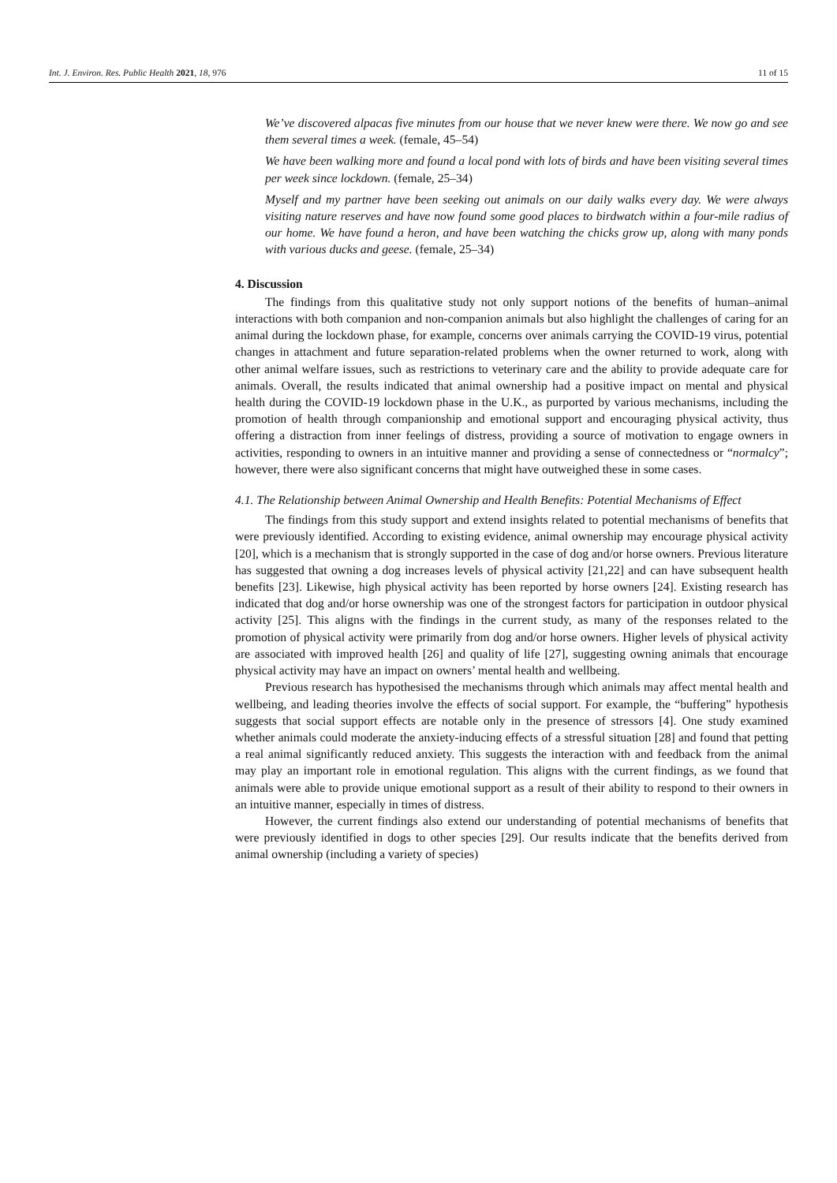Int. J. Environ. Res. Public Health 2021, 18, 976 11 of 15
We’ve discovered alpacas five minutes from our house that we never knew were there. We now go and see them several times a week. (female, 45–54)
We have been walking more and found a local pond with lots of birds and have been visiting several times per week since lockdown. (female, 25–34)
Myself and my partner have been seeking out animals on our daily walks every day. We were always visiting nature reserves and have now found some good places to birdwatch within a four-mile radius of our home. We have found a heron, and have been watching the chicks grow up, along with many ponds with various ducks and geese. (female, 25–34)
4. Discussion
The findings from this qualitative study not only support notions of the benefits of human–animal interactions with both companion and non-companion animals but also highlight the challenges of caring for an animal during the lockdown phase, for example, concerns over animals carrying the COVID-19 virus, potential changes in attachment and future separation-related problems when the owner returned to work, along with other animal welfare issues, such as restrictions to veterinary care and the ability to provide adequate care for animals. Overall, the results indicated that animal ownership had a positive impact on mental and physical health during the COVID-19 lockdown phase in the U.K., as purported by various mechanisms, including the promotion of health through companionship and emotional support and encouraging physical activity, thus offering a distraction from inner feelings of distress, providing a source of motivation to engage owners in activities, responding to owners in an intuitive manner and providing a sense of connectedness or “normalcy”; however, there were also significant concerns that might have outweighed these in some cases.
4.1. The Relationship between Animal Ownership and Health Benefits: Potential Mechanisms of Effect
The findings from this study support and extend insights related to potential mechanisms of benefits that were previously identified. According to existing evidence, animal ownership may encourage physical activity [20], which is a mechanism that is strongly supported in the case of dog and/or horse owners. Previous literature has suggested that owning a dog increases levels of physical activity [21,22] and can have subsequent health benefits [23]. Likewise, high physical activity has been reported by horse owners [24]. Existing research has indicated that dog and/or horse ownership was one of the strongest factors for participation in outdoor physical activity [25]. This aligns with the findings in the current study, as many of the responses related to the promotion of physical activity were primarily from dog and/or horse owners. Higher levels of physical activity are associated with improved health [26] and quality of life [27], suggesting owning animals that encourage physical activity may have an impact on owners’ mental health and wellbeing.
Previous research has hypothesised the mechanisms through which animals may affect mental health and wellbeing, and leading theories involve the effects of social support. For example, the “buffering” hypothesis suggests that social support effects are notable only in the presence of stressors [4]. One study examined whether animals could moderate the anxiety-inducing effects of a stressful situation [28] and found that petting a real animal significantly reduced anxiety. This suggests the interaction with and feedback from the animal may play an important role in emotional regulation. This aligns with the current findings, as we found that animals were able to provide unique emotional support as a result of their ability to respond to their owners in an intuitive manner, especially in times of distress.
However, the current findings also extend our understanding of potential mechanisms of benefits that were previously identified in dogs to other species [29]. Our results indicate that the benefits derived from animal ownership (including a variety of species)